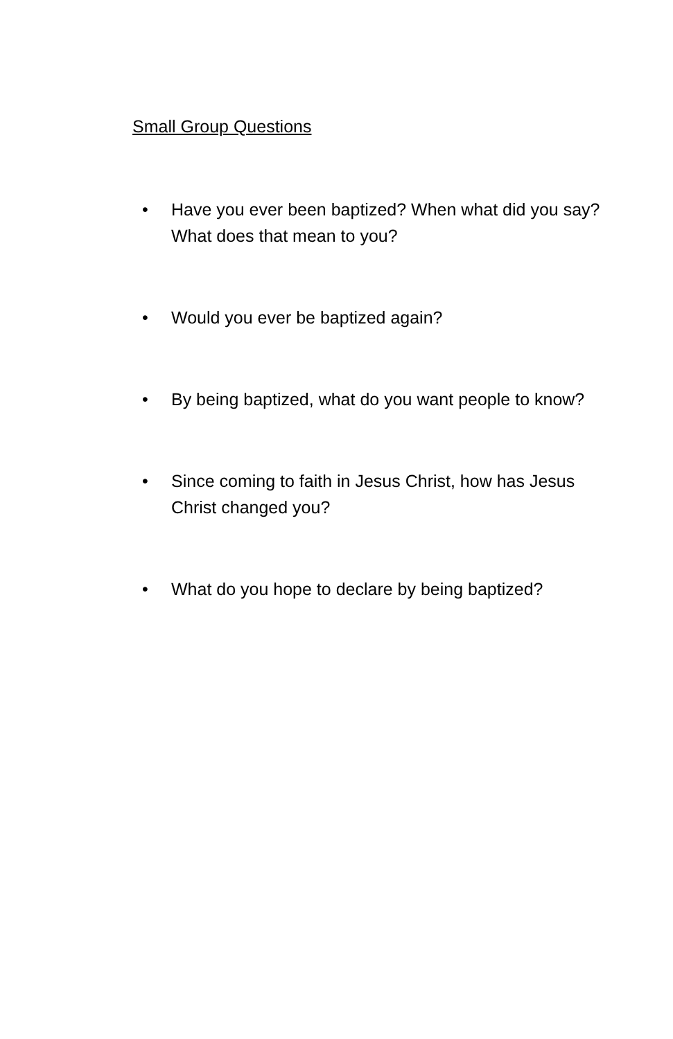Small Group Questions
• Have you ever been baptized? When what did you say? What does that mean to you?
• Would you ever be baptized again?
• By being baptized, what do you want people to know?
• Since coming to faith in Jesus Christ, how has Jesus Christ changed you?
• What do you hope to declare by being baptized?